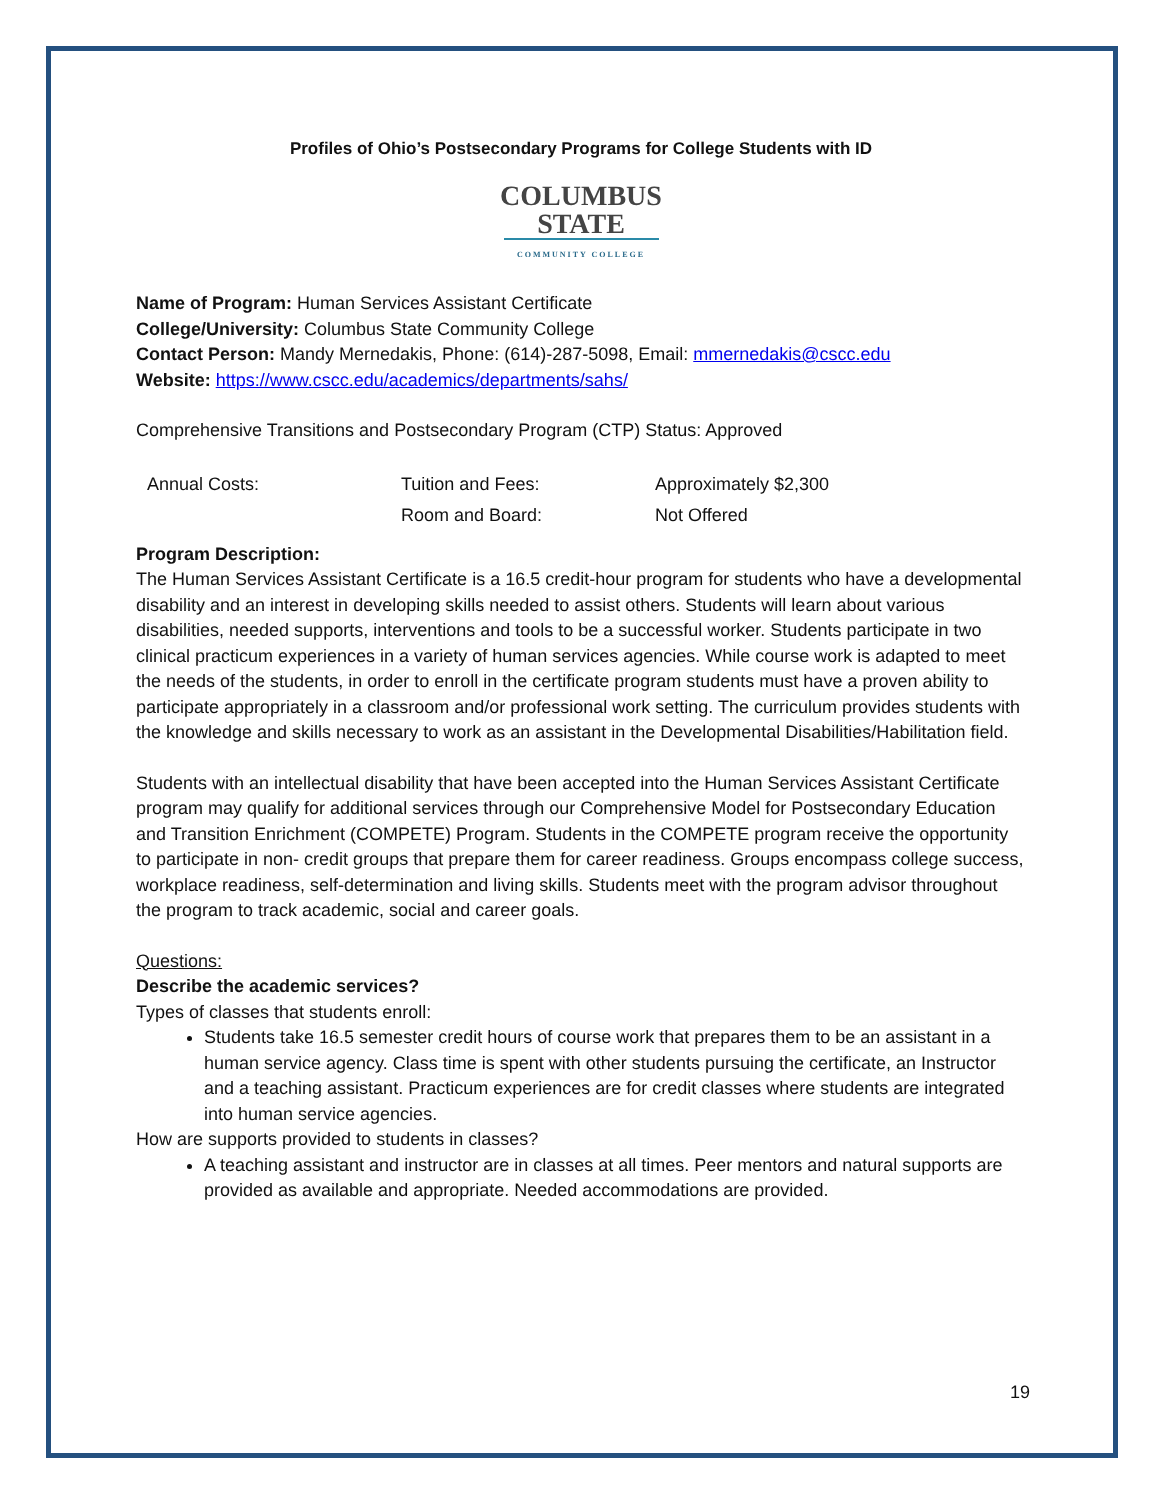Profiles of Ohio’s Postsecondary Programs for College Students with ID
COLUMBUS
STATE
COMMUNITY COLLEGE
Name of Program: Human Services Assistant Certificate
College/University: Columbus State Community College
Contact Person: Mandy Mernedakis, Phone: (614)-287-5098, Email: mmernedakis@cscc.edu
Website: https://www.cscc.edu/academics/departments/sahs/
Comprehensive Transitions and Postsecondary Program (CTP) Status: Approved
| Annual Costs: | Tuition and Fees: | Approximately $2,300 |
| | Room and Board: | Not Offered |
Program Description:
The Human Services Assistant Certificate is a 16.5 credit-hour program for students who have a developmental disability and an interest in developing skills needed to assist others. Students will learn about various disabilities, needed supports, interventions and tools to be a successful worker. Students participate in two clinical practicum experiences in a variety of human services agencies. While course work is adapted to meet the needs of the students, in order to enroll in the certificate program students must have a proven ability to participate appropriately in a classroom and/or professional work setting. The curriculum provides students with the knowledge and skills necessary to work as an assistant in the Developmental Disabilities/Habilitation field.
Students with an intellectual disability that have been accepted into the Human Services Assistant Certificate program may qualify for additional services through our Comprehensive Model for Postsecondary Education and Transition Enrichment (COMPETE) Program. Students in the COMPETE program receive the opportunity to participate in non- credit groups that prepare them for career readiness. Groups encompass college success, workplace readiness, self-determination and living skills. Students meet with the program advisor throughout the program to track academic, social and career goals.
Questions:
Describe the academic services?
Types of classes that students enroll:
Students take 16.5 semester credit hours of course work that prepares them to be an assistant in a human service agency. Class time is spent with other students pursuing the certificate, an Instructor and a teaching assistant. Practicum experiences are for credit classes where students are integrated into human service agencies.
How are supports provided to students in classes?
A teaching assistant and instructor are in classes at all times. Peer mentors and natural supports are provided as available and appropriate. Needed accommodations are provided.
19